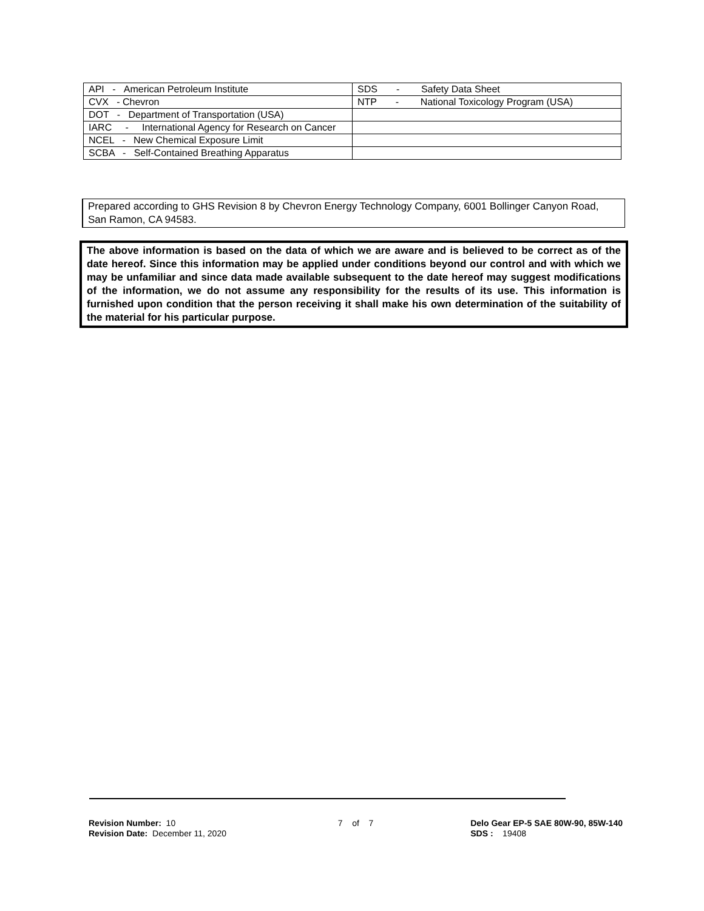| API - American Petroleum Institute | SDS - Safety Data Sheet |
| CVX - Chevron | NTP - National Toxicology Program (USA) |
| DOT - Department of Transportation (USA) | |
| IARC - International Agency for Research on Cancer | |
| NCEL - New Chemical Exposure Limit | |
| SCBA - Self-Contained Breathing Apparatus | |
Prepared according to GHS Revision 8 by Chevron Energy Technology Company, 6001 Bollinger Canyon Road, San Ramon, CA 94583.
The above information is based on the data of which we are aware and is believed to be correct as of the date hereof. Since this information may be applied under conditions beyond our control and with which we may be unfamiliar and since data made available subsequent to the date hereof may suggest modifications of the information, we do not assume any responsibility for the results of its use. This information is furnished upon condition that the person receiving it shall make his own determination of the suitability of the material for his particular purpose.
Revision Number: 10
Revision Date: December 11, 2020
7 of 7 Delo Gear EP-5 SAE 80W-90, 85W-140
SDS : 19408